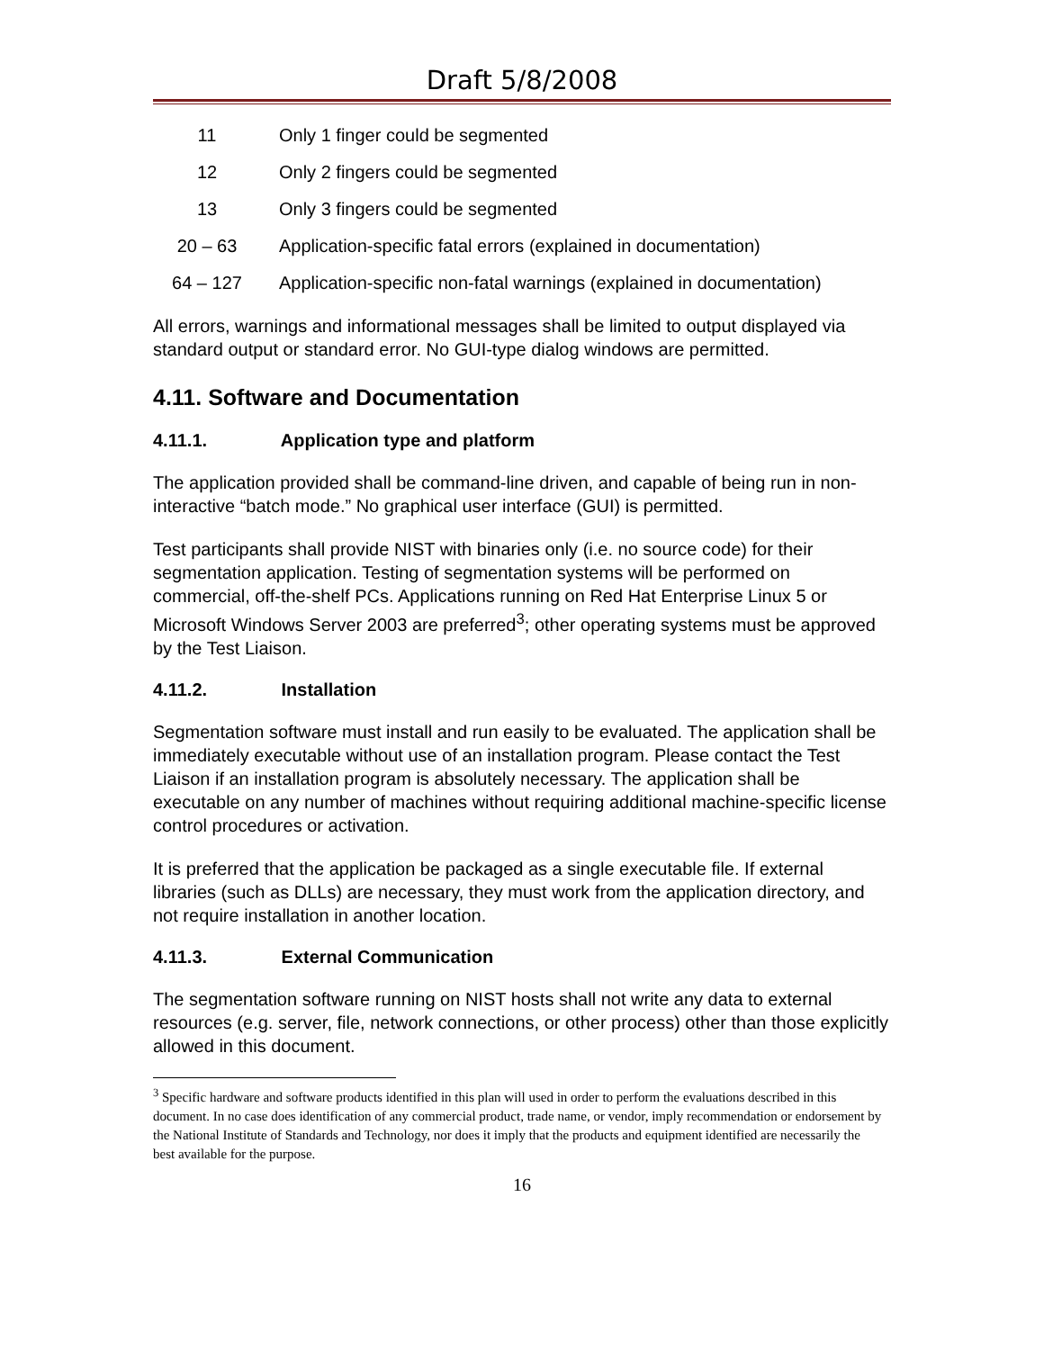Draft 5/8/2008
| 11 | Only 1 finger could be segmented |
| 12 | Only 2 fingers could be segmented |
| 13 | Only 3 fingers could be segmented |
| 20 – 63 | Application-specific fatal errors (explained in documentation) |
| 64 – 127 | Application-specific non-fatal warnings (explained in documentation) |
All errors, warnings and informational messages shall be limited to output displayed via standard output or standard error. No GUI-type dialog windows are permitted.
4.11. Software and Documentation
4.11.1. Application type and platform
The application provided shall be command-line driven, and capable of being run in non-interactive “batch mode.” No graphical user interface (GUI) is permitted.
Test participants shall provide NIST with binaries only (i.e. no source code) for their segmentation application. Testing of segmentation systems will be performed on commercial, off-the-shelf PCs. Applications running on Red Hat Enterprise Linux 5 or Microsoft Windows Server 2003 are preferred<sup>3</sup>; other operating systems must be approved by the Test Liaison.
4.11.2. Installation
Segmentation software must install and run easily to be evaluated. The application shall be immediately executable without use of an installation program. Please contact the Test Liaison if an installation program is absolutely necessary. The application shall be executable on any number of machines without requiring additional machine-specific license control procedures or activation.
It is preferred that the application be packaged as a single executable file. If external libraries (such as DLLs) are necessary, they must work from the application directory, and not require installation in another location.
4.11.3. External Communication
The segmentation software running on NIST hosts shall not write any data to external resources (e.g. server, file, network connections, or other process) other than those explicitly allowed in this document.
<sup>3</sup> Specific hardware and software products identified in this plan will used in order to perform the evaluations described in this document. In no case does identification of any commercial product, trade name, or vendor, imply recommendation or endorsement by the National Institute of Standards and Technology, nor does it imply that the products and equipment identified are necessarily the best available for the purpose.
16